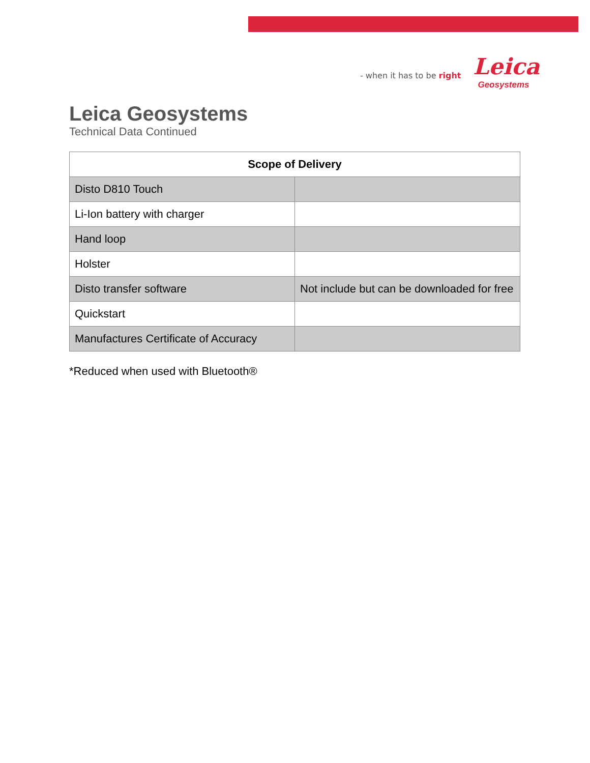- when it has to be right
Leica
Geosystems
Leica Geosystems
Technical Data Continued
| Scope of Delivery | |
| --- | --- |
| Disto D810 Touch | |
| Li-Ion battery with charger | |
| Hand loop | |
| Holster | |
| Disto transfer software | Not include but can be downloaded for free |
| Quickstart | |
| Manufactures Certificate of Accuracy | |
*Reduced when used with Bluetooth®